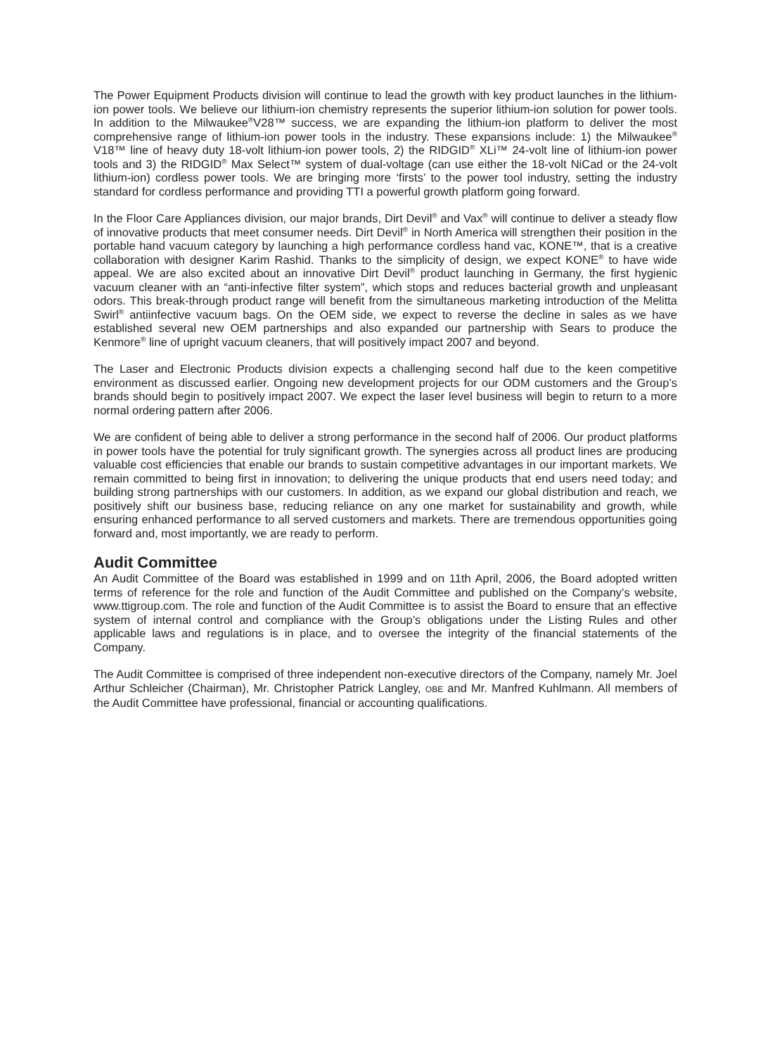The Power Equipment Products division will continue to lead the growth with key product launches in the lithium-ion power tools. We believe our lithium-ion chemistry represents the superior lithium-ion solution for power tools. In addition to the Milwaukee<sup>®</sup>V28™ success, we are expanding the lithium-ion platform to deliver the most comprehensive range of lithium-ion power tools in the industry. These expansions include: 1) the Milwaukee<sup>®</sup> V18™ line of heavy duty 18-volt lithium-ion power tools, 2) the RIDGID<sup>®</sup> XLi™ 24-volt line of lithium-ion power tools and 3) the RIDGID<sup>®</sup> Max Select™ system of dual-voltage (can use either the 18-volt NiCad or the 24-volt lithium-ion) cordless power tools. We are bringing more ‘firsts’ to the power tool industry, setting the industry standard for cordless performance and providing TTI a powerful growth platform going forward.
In the Floor Care Appliances division, our major brands, Dirt Devil<sup>®</sup> and Vax<sup>®</sup> will continue to deliver a steady flow of innovative products that meet consumer needs. Dirt Devil<sup>®</sup> in North America will strengthen their position in the portable hand vacuum category by launching a high performance cordless hand vac, KONE™, that is a creative collaboration with designer Karim Rashid. Thanks to the simplicity of design, we expect KONE<sup>®</sup> to have wide appeal. We are also excited about an innovative Dirt Devil<sup>®</sup> product launching in Germany, the first hygienic vacuum cleaner with an “anti-infective filter system”, which stops and reduces bacterial growth and unpleasant odors. This break-through product range will benefit from the simultaneous marketing introduction of the Melitta Swirl<sup>®</sup> antiinfective vacuum bags. On the OEM side, we expect to reverse the decline in sales as we have established several new OEM partnerships and also expanded our partnership with Sears to produce the Kenmore<sup>®</sup> line of upright vacuum cleaners, that will positively impact 2007 and beyond.
The Laser and Electronic Products division expects a challenging second half due to the keen competitive environment as discussed earlier. Ongoing new development projects for our ODM customers and the Group’s brands should begin to positively impact 2007. We expect the laser level business will begin to return to a more normal ordering pattern after 2006.
We are confident of being able to deliver a strong performance in the second half of 2006. Our product platforms in power tools have the potential for truly significant growth. The synergies across all product lines are producing valuable cost efficiencies that enable our brands to sustain competitive advantages in our important markets. We remain committed to being first in innovation; to delivering the unique products that end users need today; and building strong partnerships with our customers. In addition, as we expand our global distribution and reach, we positively shift our business base, reducing reliance on any one market for sustainability and growth, while ensuring enhanced performance to all served customers and markets. There are tremendous opportunities going forward and, most importantly, we are ready to perform.
Audit Committee
An Audit Committee of the Board was established in 1999 and on 11th April, 2006, the Board adopted written terms of reference for the role and function of the Audit Committee and published on the Company’s website, www.ttigroup.com. The role and function of the Audit Committee is to assist the Board to ensure that an effective system of internal control and compliance with the Group’s obligations under the Listing Rules and other applicable laws and regulations is in place, and to oversee the integrity of the financial statements of the Company.
The Audit Committee is comprised of three independent non-executive directors of the Company, namely Mr. Joel Arthur Schleicher (Chairman), Mr. Christopher Patrick Langley, OBE and Mr. Manfred Kuhlmann. All members of the Audit Committee have professional, financial or accounting qualifications.